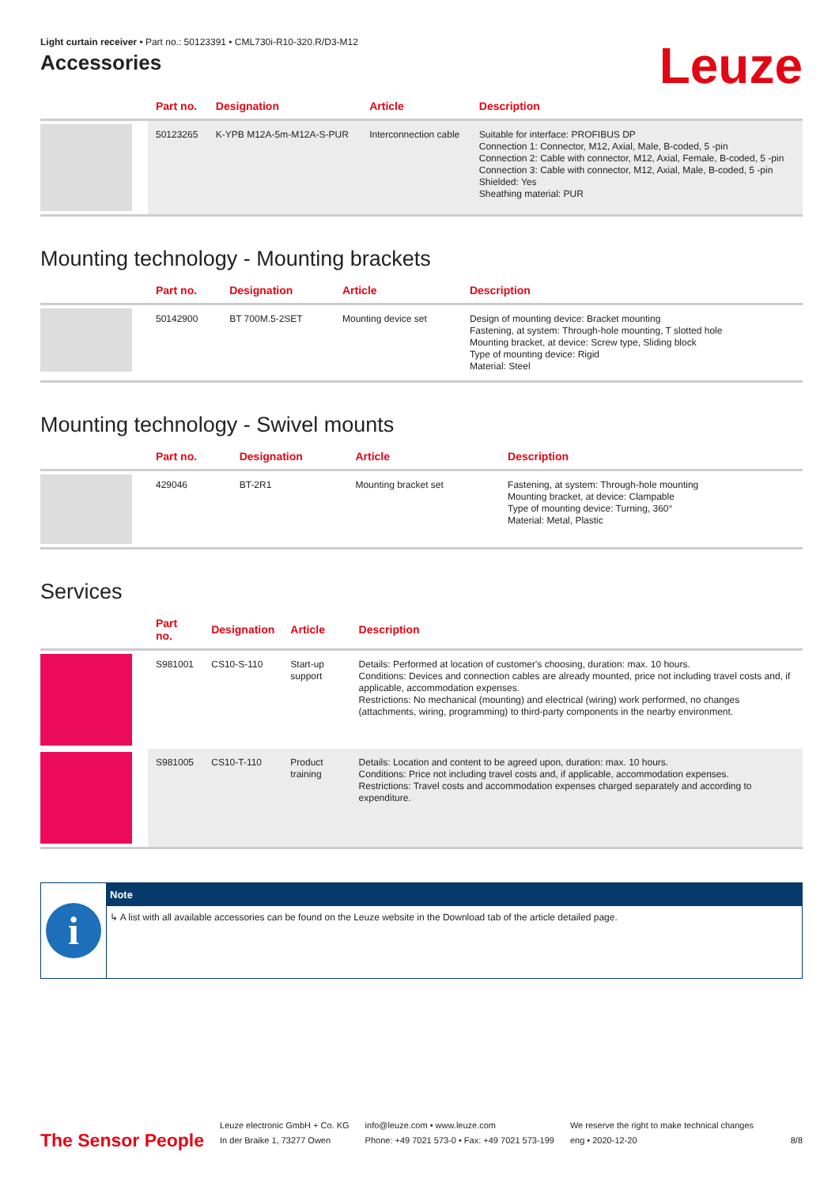Light curtain receiver • Part no.: 50123391 • CML730i-R10-320.R/D3-M12
Accessories
Leuze
| | Part no. | Designation | Article | Description |
| --- | --- | --- | --- | --- |
| | 50123265 | K-YPB M12A-5m-M12A-S-PUR | Interconnection cable | Suitable for interface: PROFIBUS DP Connection 1: Connector, M12, Axial, Male, B-coded, 5 -pin Connection 2: Cable with connector, M12, Axial, Female, B-coded, 5 -pin Connection 3: Cable with connector, M12, Axial, Male, B-coded, 5 -pin Shielded: Yes Sheathing material: PUR |
Mounting technology - Mounting brackets
| | Part no. | Designation | Article | Description |
| --- | --- | --- | --- | --- |
| | 50142900 | BT 700M.5-2SET | Mounting device set | Design of mounting device: Bracket mounting Fastening, at system: Through-hole mounting, T slotted hole Mounting bracket, at device: Screw type, Sliding block Type of mounting device: Rigid Material: Steel |
Mounting technology - Swivel mounts
| | Part no. | Designation | Article | Description |
| --- | --- | --- | --- | --- |
| | 429046 | BT-2R1 | Mounting bracket set | Fastening, at system: Through-hole mounting Mounting bracket, at device: Clampable Type of mounting device: Turning, 360° Material: Metal, Plastic |
Services
| | Part no. | Designation | Article | Description |
| --- | --- | --- | --- | --- |
| | S981001 | CS10-S-110 | Start-up support | Details: Performed at location of customer's choosing, duration: max. 10 hours. Conditions: Devices and connection cables are already mounted, price not including travel costs and, if applicable, accommodation expenses. Restrictions: No mechanical (mounting) and electrical (wiring) work performed, no changes (attachments, wiring, programming) to third-party components in the nearby environment. |
| | S981005 | CS10-T-110 | Product training | Details: Location and content to be agreed upon, duration: max. 10 hours. Conditions: Price not including travel costs and, if applicable, accommodation expenses. Restrictions: Travel costs and accommodation expenses charged separately and according to expenditure. |
i
Note
↳ A list with all available accessories can be found on the Leuze website in the Download tab of the article detailed page.
The Sensor People
Leuze electronic GmbH + Co. KG
In der Braike 1, 73277 Owen
info@leuze.com • www.leuze.com
Phone: +49 7021 573-0 • Fax: +49 7021 573-199
We reserve the right to make technical changes
eng • 2020-12-20
8/8